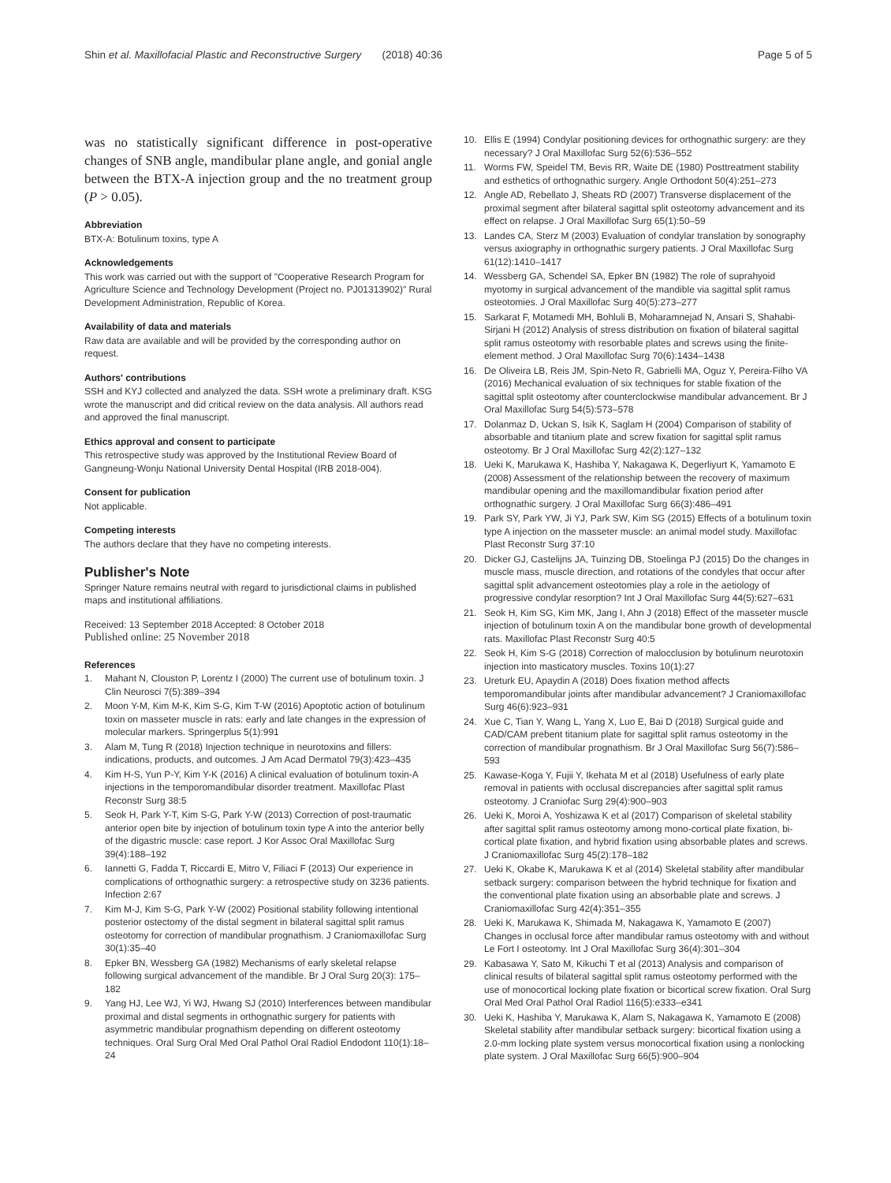Shin et al. Maxillofacial Plastic and Reconstructive Surgery (2018) 40:36
Page 5 of 5
was no statistically significant difference in post-operative changes of SNB angle, mandibular plane angle, and gonial angle between the BTX-A injection group and the no treatment group (P > 0.05).
Abbreviation
BTX-A: Botulinum toxins, type A
Acknowledgements
This work was carried out with the support of "Cooperative Research Program for Agriculture Science and Technology Development (Project no. PJ01313902)" Rural Development Administration, Republic of Korea.
Availability of data and materials
Raw data are available and will be provided by the corresponding author on request.
Authors' contributions
SSH and KYJ collected and analyzed the data. SSH wrote a preliminary draft. KSG wrote the manuscript and did critical review on the data analysis. All authors read and approved the final manuscript.
Ethics approval and consent to participate
This retrospective study was approved by the Institutional Review Board of Gangneung-Wonju National University Dental Hospital (IRB 2018-004).
Consent for publication
Not applicable.
Competing interests
The authors declare that they have no competing interests.
Publisher's Note
Springer Nature remains neutral with regard to jurisdictional claims in published maps and institutional affiliations.
Received: 13 September 2018 Accepted: 8 October 2018
Published online: 25 November 2018
References
1. Mahant N, Clouston P, Lorentz I (2000) The current use of botulinum toxin. J Clin Neurosci 7(5):389–394
2. Moon Y-M, Kim M-K, Kim S-G, Kim T-W (2016) Apoptotic action of botulinum toxin on masseter muscle in rats: early and late changes in the expression of molecular markers. Springerplus 5(1):991
3. Alam M, Tung R (2018) Injection technique in neurotoxins and fillers: indications, products, and outcomes. J Am Acad Dermatol 79(3):423–435
4. Kim H-S, Yun P-Y, Kim Y-K (2016) A clinical evaluation of botulinum toxin-A injections in the temporomandibular disorder treatment. Maxillofac Plast Reconstr Surg 38:5
5. Seok H, Park Y-T, Kim S-G, Park Y-W (2013) Correction of post-traumatic anterior open bite by injection of botulinum toxin type A into the anterior belly of the digastric muscle: case report. J Kor Assoc Oral Maxillofac Surg 39(4):188–192
6. Iannetti G, Fadda T, Riccardi E, Mitro V, Filiaci F (2013) Our experience in complications of orthognathic surgery: a retrospective study on 3236 patients. Infection 2:67
7. Kim M-J, Kim S-G, Park Y-W (2002) Positional stability following intentional posterior ostectomy of the distal segment in bilateral sagittal split ramus osteotomy for correction of mandibular prognathism. J Craniomaxillofac Surg 30(1):35–40
8. Epker BN, Wessberg GA (1982) Mechanisms of early skeletal relapse following surgical advancement of the mandible. Br J Oral Surg 20(3): 175–182
9. Yang HJ, Lee WJ, Yi WJ, Hwang SJ (2010) Interferences between mandibular proximal and distal segments in orthognathic surgery for patients with asymmetric mandibular prognathism depending on different osteotomy techniques. Oral Surg Oral Med Oral Pathol Oral Radiol Endodont 110(1):18–24
10. Ellis E (1994) Condylar positioning devices for orthognathic surgery: are they necessary? J Oral Maxillofac Surg 52(6):536–552
11. Worms FW, Speidel TM, Bevis RR, Waite DE (1980) Posttreatment stability and esthetics of orthognathic surgery. Angle Orthodont 50(4):251–273
12. Angle AD, Rebellato J, Sheats RD (2007) Transverse displacement of the proximal segment after bilateral sagittal split osteotomy advancement and its effect on relapse. J Oral Maxillofac Surg 65(1):50–59
13. Landes CA, Sterz M (2003) Evaluation of condylar translation by sonography versus axiography in orthognathic surgery patients. J Oral Maxillofac Surg 61(12):1410–1417
14. Wessberg GA, Schendel SA, Epker BN (1982) The role of suprahyoid myotomy in surgical advancement of the mandible via sagittal split ramus osteotomies. J Oral Maxillofac Surg 40(5):273–277
15. Sarkarat F, Motamedi MH, Bohluli B, Moharamnejad N, Ansari S, Shahabi-Sirjani H (2012) Analysis of stress distribution on fixation of bilateral sagittal split ramus osteotomy with resorbable plates and screws using the finite-element method. J Oral Maxillofac Surg 70(6):1434–1438
16. De Oliveira LB, Reis JM, Spin-Neto R, Gabrielli MA, Oguz Y, Pereira-Filho VA (2016) Mechanical evaluation of six techniques for stable fixation of the sagittal split osteotomy after counterclockwise mandibular advancement. Br J Oral Maxillofac Surg 54(5):573–578
17. Dolanmaz D, Uckan S, Isik K, Saglam H (2004) Comparison of stability of absorbable and titanium plate and screw fixation for sagittal split ramus osteotomy. Br J Oral Maxillofac Surg 42(2):127–132
18. Ueki K, Marukawa K, Hashiba Y, Nakagawa K, Degerliyurt K, Yamamoto E (2008) Assessment of the relationship between the recovery of maximum mandibular opening and the maxillomandibular fixation period after orthognathic surgery. J Oral Maxillofac Surg 66(3):486–491
19. Park SY, Park YW, Ji YJ, Park SW, Kim SG (2015) Effects of a botulinum toxin type A injection on the masseter muscle: an animal model study. Maxillofac Plast Reconstr Surg 37:10
20. Dicker GJ, Castelijns JA, Tuinzing DB, Stoelinga PJ (2015) Do the changes in muscle mass, muscle direction, and rotations of the condyles that occur after sagittal split advancement osteotomies play a role in the aetiology of progressive condylar resorption? Int J Oral Maxillofac Surg 44(5):627–631
21. Seok H, Kim SG, Kim MK, Jang I, Ahn J (2018) Effect of the masseter muscle injection of botulinum toxin A on the mandibular bone growth of developmental rats. Maxillofac Plast Reconstr Surg 40:5
22. Seok H, Kim S-G (2018) Correction of malocclusion by botulinum neurotoxin injection into masticatory muscles. Toxins 10(1):27
23. Ureturk EU, Apaydin A (2018) Does fixation method affects temporomandibular joints after mandibular advancement? J Craniomaxillofac Surg 46(6):923–931
24. Xue C, Tian Y, Wang L, Yang X, Luo E, Bai D (2018) Surgical guide and CAD/CAM prebent titanium plate for sagittal split ramus osteotomy in the correction of mandibular prognathism. Br J Oral Maxillofac Surg 56(7):586–593
25. Kawase-Koga Y, Fujii Y, Ikehata M et al (2018) Usefulness of early plate removal in patients with occlusal discrepancies after sagittal split ramus osteotomy. J Craniofac Surg 29(4):900–903
26. Ueki K, Moroi A, Yoshizawa K et al (2017) Comparison of skeletal stability after sagittal split ramus osteotomy among mono-cortical plate fixation, bi-cortical plate fixation, and hybrid fixation using absorbable plates and screws. J Craniomaxillofac Surg 45(2):178–182
27. Ueki K, Okabe K, Marukawa K et al (2014) Skeletal stability after mandibular setback surgery: comparison between the hybrid technique for fixation and the conventional plate fixation using an absorbable plate and screws. J Craniomaxillofac Surg 42(4):351–355
28. Ueki K, Marukawa K, Shimada M, Nakagawa K, Yamamoto E (2007) Changes in occlusal force after mandibular ramus osteotomy with and without Le Fort I osteotomy. Int J Oral Maxillofac Surg 36(4):301–304
29. Kabasawa Y, Sato M, Kikuchi T et al (2013) Analysis and comparison of clinical results of bilateral sagittal split ramus osteotomy performed with the use of monocortical locking plate fixation or bicortical screw fixation. Oral Surg Oral Med Oral Pathol Oral Radiol 116(5):e333–e341
30. Ueki K, Hashiba Y, Marukawa K, Alam S, Nakagawa K, Yamamoto E (2008) Skeletal stability after mandibular setback surgery: bicortical fixation using a 2.0-mm locking plate system versus monocortical fixation using a nonlocking plate system. J Oral Maxillofac Surg 66(5):900–904